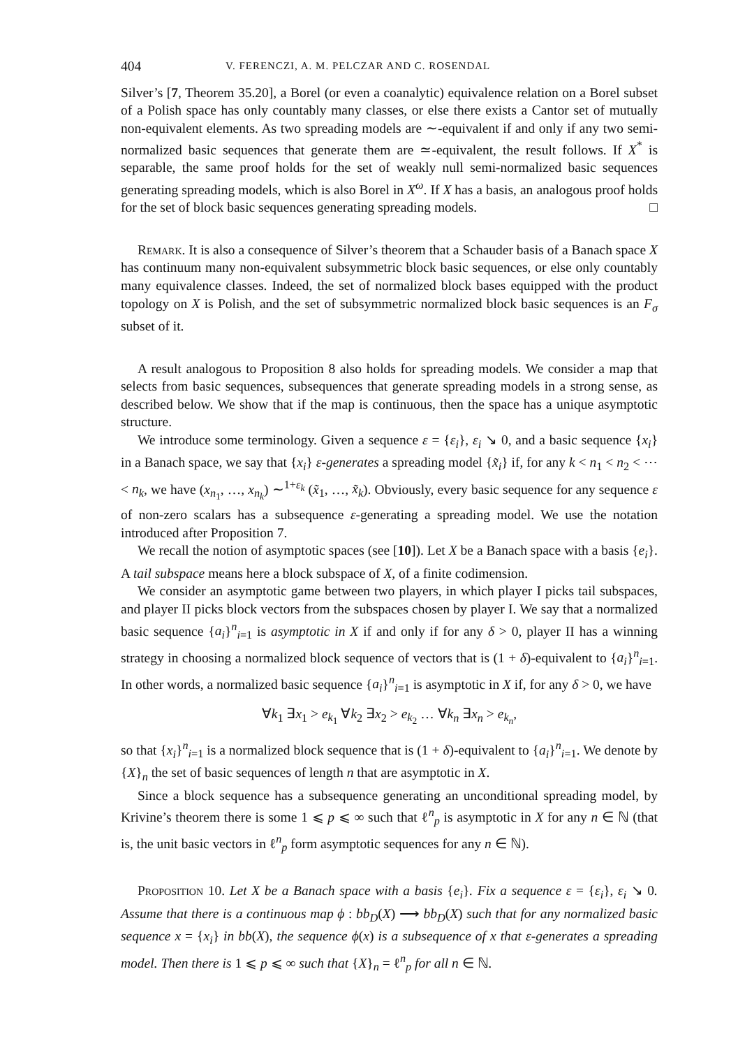404 V. FERENCZI, A. M. PELCZAR AND C. ROSENDAL
Silver’s [7, Theorem 35.20], a Borel (or even a coanalytic) equivalence relation on a Borel subset of a Polish space has only countably many classes, or else there exists a Cantor set of mutually non-equivalent elements. As two spreading models are ∼-equivalent if and only if any two semi-normalized basic sequences that generate them are ≃-equivalent, the result follows. If X<sup>*</sup> is separable, the same proof holds for the set of weakly null semi-normalized basic sequences generating spreading models, which is also Borel in X<sup>ω</sup>. If X has a basis, an analogous proof holds for the set of block basic sequences generating spreading models. □
Remark. It is also a consequence of Silver’s theorem that a Schauder basis of a Banach space X has continuum many non-equivalent subsymmetric block basic sequences, or else only countably many equivalence classes. Indeed, the set of normalized block bases equipped with the product topology on X is Polish, and the set of subsymmetric normalized block basic sequences is an F<sub>σ</sub> subset of it.
A result analogous to Proposition 8 also holds for spreading models. We consider a map that selects from basic sequences, subsequences that generate spreading models in a strong sense, as described below. We show that if the map is continuous, then the space has a unique asymptotic structure.
We introduce some terminology. Given a sequence ε = {ε<sub>i</sub>}, ε<sub>i</sub> ↘ 0, and a basic sequence {x<sub>i</sub>} in a Banach space, we say that {x<sub>i</sub>} ε-generates a spreading model {x̃<sub>i</sub>} if, for any k < n<sub>1</sub> < n<sub>2</sub> < ⋯ < n<sub>k</sub>, we have (x<sub>n<sub>1</sub></sub>, …, x<sub>n<sub>k</sub></sub>) ∼<sup>1+ε<sub>k</sub></sup> (x̃<sub>1</sub>, …, x̃<sub>k</sub>). Obviously, every basic sequence for any sequence ε of non-zero scalars has a subsequence ε-generating a spreading model. We use the notation introduced after Proposition 7.
We recall the notion of asymptotic spaces (see [10]). Let X be a Banach space with a basis {e<sub>i</sub>}. A tail subspace means here a block subspace of X, of a finite codimension.
We consider an asymptotic game between two players, in which player I picks tail subspaces, and player II picks block vectors from the subspaces chosen by player I. We say that a normalized basic sequence {a<sub>i</sub>}<sup>n</sup><sub>i=1</sub> is asymptotic in X if and only if for any δ > 0, player II has a winning strategy in choosing a normalized block sequence of vectors that is (1 + δ)-equivalent to {a<sub>i</sub>}<sup>n</sup><sub>i=1</sub>. In other words, a normalized basic sequence {a<sub>i</sub>}<sup>n</sup><sub>i=1</sub> is asymptotic in X if, for any δ > 0, we have
∀k<sub>1</sub> ∃x<sub>1</sub> > e<sub>k<sub>1</sub></sub> ∀k<sub>2</sub> ∃x<sub>2</sub> > e<sub>k<sub>2</sub></sub> … ∀k<sub>n</sub> ∃x<sub>n</sub> > e<sub>k<sub>n</sub></sub>,
so that {x<sub>i</sub>}<sup>n</sup><sub>i=1</sub> is a normalized block sequence that is (1 + δ)-equivalent to {a<sub>i</sub>}<sup>n</sup><sub>i=1</sub>. We denote by {X}<sub>n</sub> the set of basic sequences of length n that are asymptotic in X.
Since a block sequence has a subsequence generating an unconditional spreading model, by Krivine’s theorem there is some 1 ⩽ p ⩽ ∞ such that ℓ<sup>n</sup><sub>p</sub> is asymptotic in X for any n ∈ ℕ (that is, the unit basic vectors in ℓ<sup>n</sup><sub>p</sub> form asymptotic sequences for any n ∈ ℕ).
Proposition 10. Let X be a Banach space with a basis {e<sub>i</sub>}. Fix a sequence ε = {ε<sub>i</sub>}, ε<sub>i</sub> ↘ 0. Assume that there is a continuous map ϕ : bb<sub>D</sub>(X) ⟶ bb<sub>D</sub>(X) such that for any normalized basic sequence x = {x<sub>i</sub>} in bb(X), the sequence ϕ(x) is a subsequence of x that ε-generates a spreading model. Then there is 1 ⩽ p ⩽ ∞ such that {X}<sub>n</sub> = ℓ<sup>n</sup><sub>p</sub> for all n ∈ ℕ.